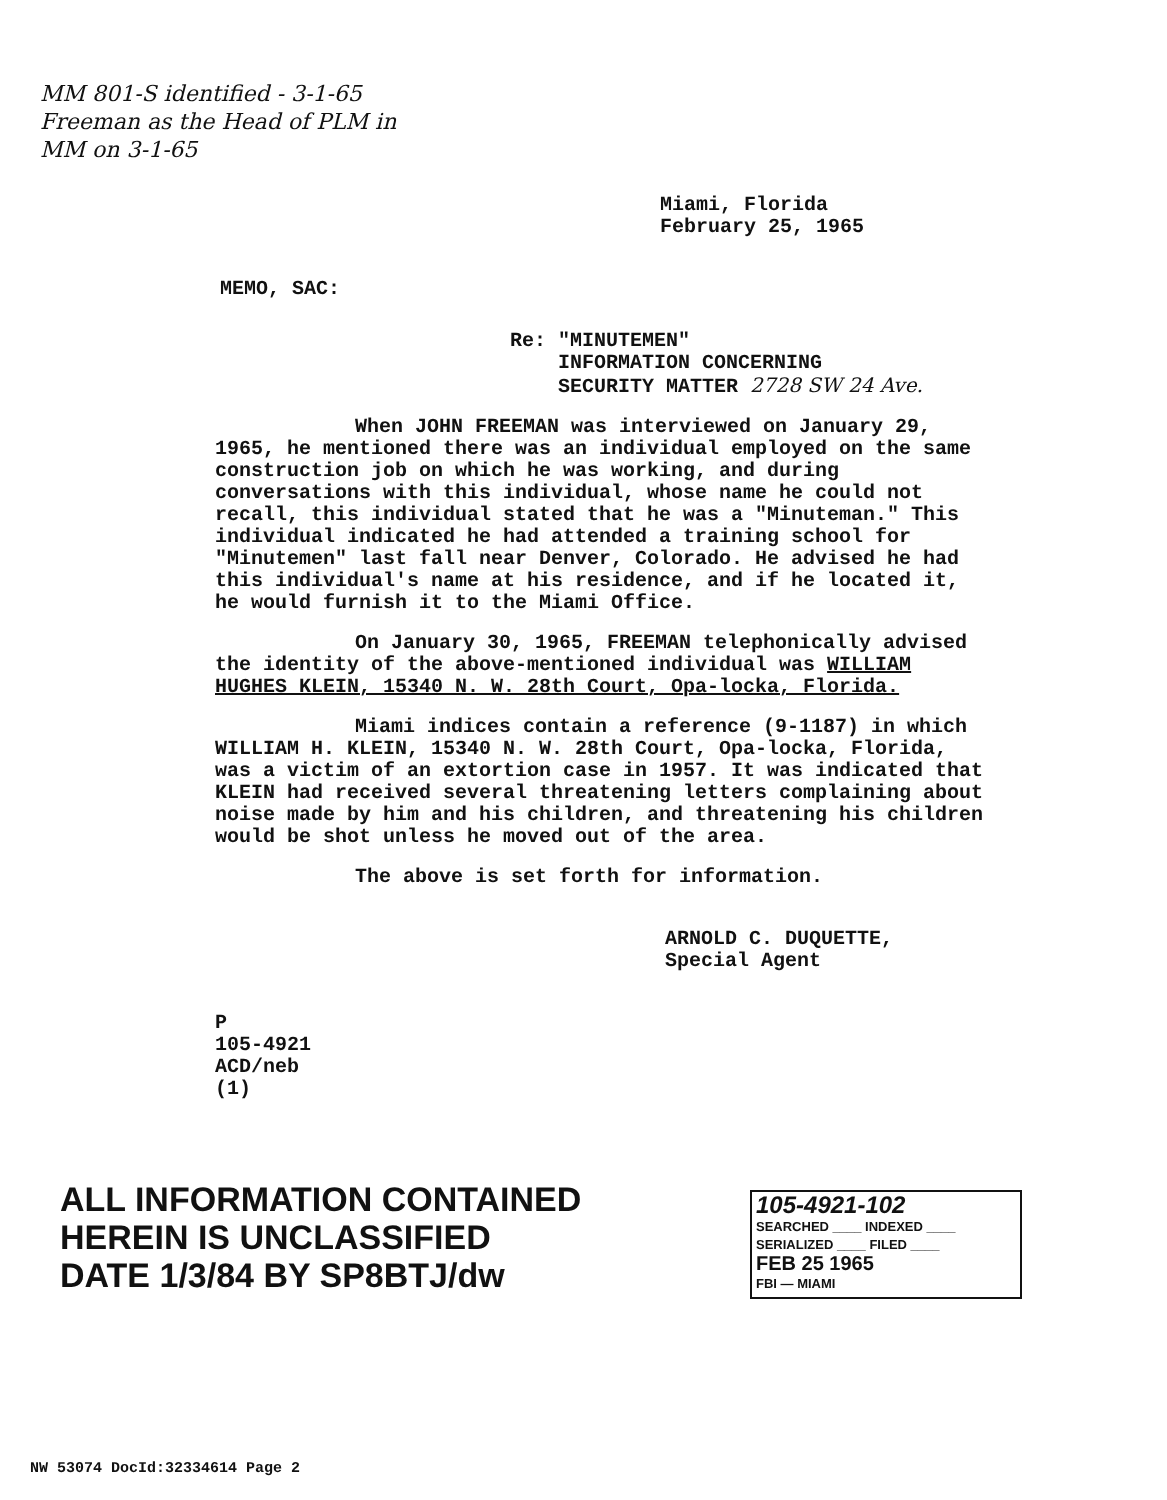MM 801-S identified - 3-1-65 Freeman as the Head of PLM in MM on 3-1-65
Miami, Florida
February 25, 1965
MEMO, SAC:
Re: "MINUTEMEN"
INFORMATION CONCERNING
SECURITY MATTER 2728 SW 24 Ave.
When JOHN FREEMAN was interviewed on January 29, 1965, he mentioned there was an individual employed on the same construction job on which he was working, and during conversations with this individual, whose name he could not recall, this individual stated that he was a "Minuteman." This individual indicated he had attended a training school for "Minutemen" last fall near Denver, Colorado. He advised he had this individual's name at his residence, and if he located it, he would furnish it to the Miami Office.
On January 30, 1965, FREEMAN telephonically advised the identity of the above-mentioned individual was WILLIAM HUGHES KLEIN, 15340 N. W. 28th Court, Opa-locka, Florida.
Miami indices contain a reference (9-1187) in which WILLIAM H. KLEIN, 15340 N. W. 28th Court, Opa-locka, Florida, was a victim of an extortion case in 1957. It was indicated that KLEIN had received several threatening letters complaining about noise made by him and his children, and threatening his children would be shot unless he moved out of the area.
The above is set forth for information.
ARNOLD C. DUQUETTE,
Special Agent
P
105-4921
ACD/neb
(1)
ALL INFORMATION CONTAINED
HEREIN IS UNCLASSIFIED
DATE 1/3/84 BY SP8BTJ/dw
105-4921-102
SEARCHED ____ INDEXED ____
SERIALIZED ____ FILED ____
FEB 25 1965
FBI — MIAMI
NW 53074 DocId:32334614 Page 2